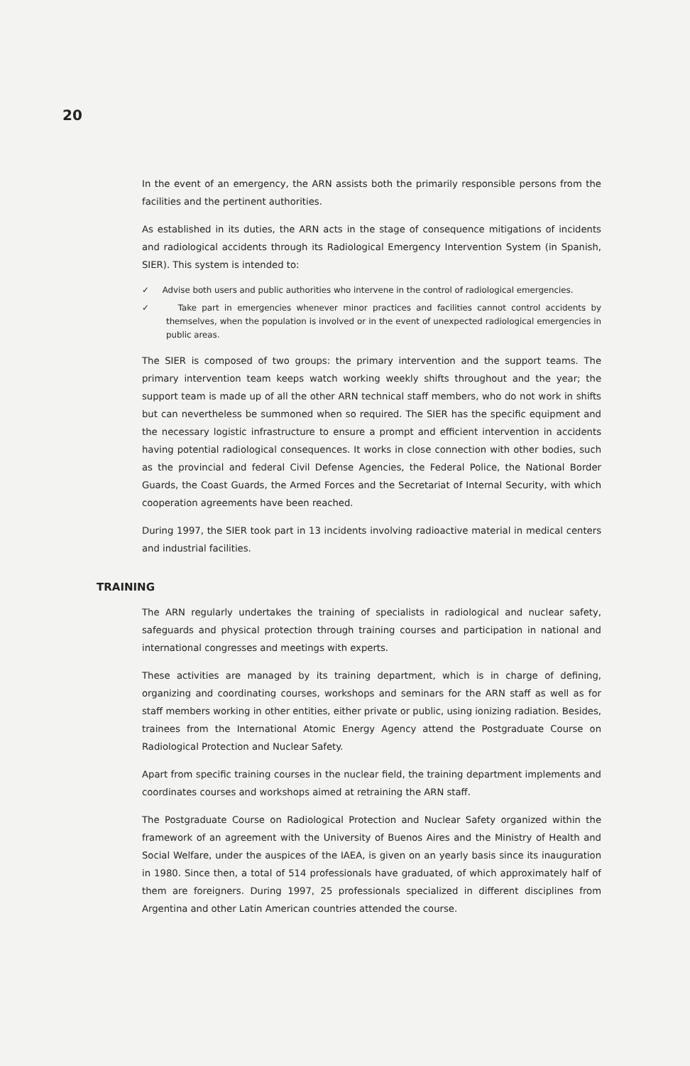20
In the event of an emergency, the ARN assists both the primarily responsible persons from the facilities and the pertinent authorities.
As established in its duties, the ARN acts in the stage of consequence mitigations of incidents and radiological accidents through its Radiological Emergency Intervention System (in Spanish, SIER). This system is intended to:
✓ Advise both users and public authorities who intervene in the control of radiological emergencies.
✓ Take part in emergencies whenever minor practices and facilities cannot control accidents by themselves, when the population is involved or in the event of unexpected radiological emergencies in public areas.
The SIER is composed of two groups: the primary intervention and the support teams. The primary intervention team keeps watch working weekly shifts throughout and the year; the support team is made up of all the other ARN technical staff members, who do not work in shifts but can nevertheless be summoned when so required. The SIER has the specific equipment and the necessary logistic infrastructure to ensure a prompt and efficient intervention in accidents having potential radiological consequences. It works in close connection with other bodies, such as the provincial and federal Civil Defense Agencies, the Federal Police, the National Border Guards, the Coast Guards, the Armed Forces and the Secretariat of Internal Security, with which cooperation agreements have been reached.
During 1997, the SIER took part in 13 incidents involving radioactive material in medical centers and industrial facilities.
TRAINING
The ARN regularly undertakes the training of specialists in radiological and nuclear safety, safeguards and physical protection through training courses and participation in national and international congresses and meetings with experts.
These activities are managed by its training department, which is in charge of defining, organizing and coordinating courses, workshops and seminars for the ARN staff as well as for staff members working in other entities, either private or public, using ionizing radiation. Besides, trainees from the International Atomic Energy Agency attend the Postgraduate Course on Radiological Protection and Nuclear Safety.
Apart from specific training courses in the nuclear field, the training department implements and coordinates courses and workshops aimed at retraining the ARN staff.
The Postgraduate Course on Radiological Protection and Nuclear Safety organized within the framework of an agreement with the University of Buenos Aires and the Ministry of Health and Social Welfare, under the auspices of the IAEA, is given on an yearly basis since its inauguration in 1980. Since then, a total of 514 professionals have graduated, of which approximately half of them are foreigners. During 1997, 25 professionals specialized in different disciplines from Argentina and other Latin American countries attended the course.